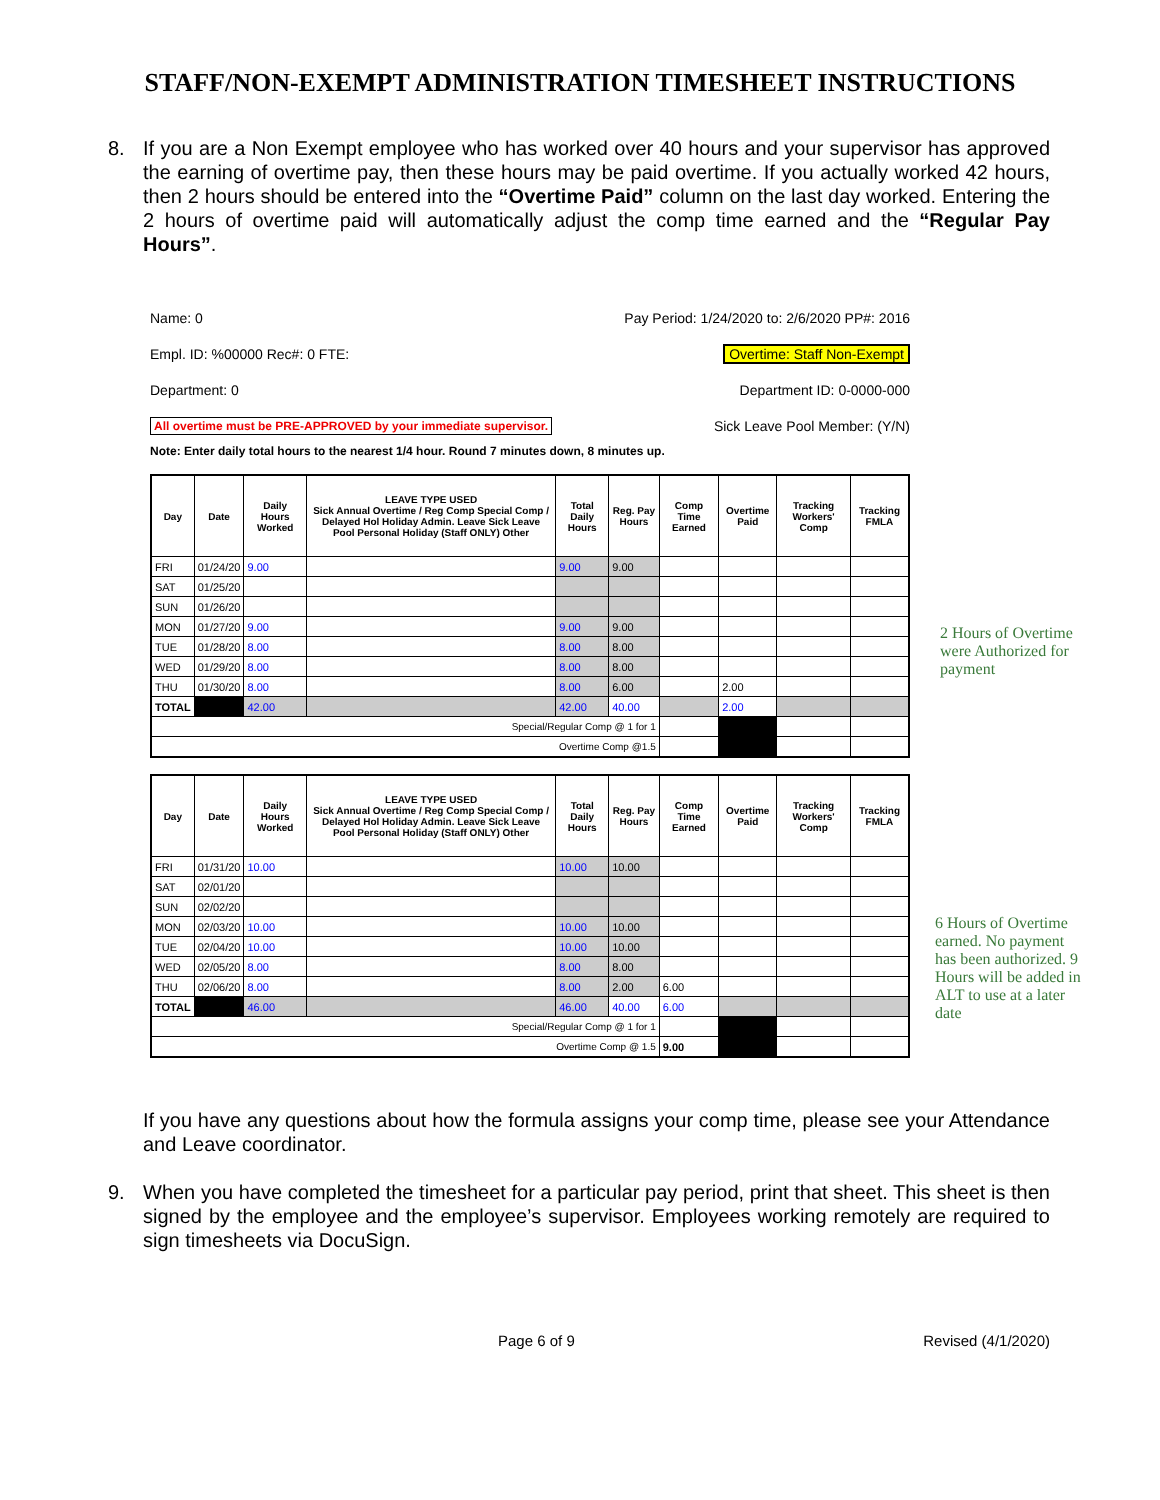STAFF/NON-EXEMPT ADMINISTRATION TIMESHEET INSTRUCTIONS
8. If you are a Non Exempt employee who has worked over 40 hours and your supervisor has approved the earning of overtime pay, then these hours may be paid overtime. If you actually worked 42 hours, then 2 hours should be entered into the “Overtime Paid” column on the last day worked. Entering the 2 hours of overtime paid will automatically adjust the comp time earned and the “Regular Pay Hours”.
Name: 0 Pay Period: 1/24/2020 to: 2/6/2020 PP#: 2016
Empl. ID: %00000 Rec#: 0 FTE: Overtime: Staff Non-Exempt
Department: 0 Department ID: 0-0000-000
All overtime must be PRE-APPROVED by your immediate supervisor. Sick Leave Pool Member: (Y/N)
Note: Enter daily total hours to the nearest 1/4 hour. Round 7 minutes down, 8 minutes up.
| Day | Date | Daily Hours Worked | LEAVE TYPE USED Sick Annual Overtime / Reg Comp Special Comp / Delayed Hol Holiday Admin. Leave Sick Leave Pool Personal Holiday (Staff ONLY) Other | Total Daily Hours | Reg. Pay Hours | Comp Time Earned | Overtime Paid | Tracking Workers' Comp | Tracking FMLA |
| --- | --- | --- | --- | --- | --- | --- | --- | --- | --- |
| FRI | 01/24/20 | 9.00 | | 9.00 | 9.00 | | | | |
| SAT | 01/25/20 | | | | | | | | |
| SUN | 01/26/20 | | | | | | | | |
| MON | 01/27/20 | 9.00 | | 9.00 | 9.00 | | | | |
| TUE | 01/28/20 | 8.00 | | 8.00 | 8.00 | | | | |
| WED | 01/29/20 | 8.00 | | 8.00 | 8.00 | | | | |
| THU | 01/30/20 | 8.00 | | 8.00 | 6.00 | | 2.00 | | |
| TOTAL | | 42.00 | | 42.00 | 40.00 | | 2.00 | | |
| Special/Regular Comp @ 1 for 1 | | | | | | | | | |
| Overtime Comp @1.5 | | | | | | | | | |
2 Hours of Overtime were Authorized for payment
| Day | Date | Daily Hours Worked | LEAVE TYPE USED Sick Annual Overtime / Reg Comp Special Comp / Delayed Hol Holiday Admin. Leave Sick Leave Pool Personal Holiday (Staff ONLY) Other | Total Daily Hours | Reg. Pay Hours | Comp Time Earned | Overtime Paid | Tracking Workers' Comp | Tracking FMLA |
| --- | --- | --- | --- | --- | --- | --- | --- | --- | --- |
| FRI | 01/31/20 | 10.00 | | 10.00 | 10.00 | | | | |
| SAT | 02/01/20 | | | | | | | | |
| SUN | 02/02/20 | | | | | | | | |
| MON | 02/03/20 | 10.00 | | 10.00 | 10.00 | | | | |
| TUE | 02/04/20 | 10.00 | | 10.00 | 10.00 | | | | |
| WED | 02/05/20 | 8.00 | | 8.00 | 8.00 | | | | |
| THU | 02/06/20 | 8.00 | | 8.00 | 2.00 | 6.00 | | | |
| TOTAL | | 46.00 | | 46.00 | 40.00 | 6.00 | | | |
| Special/Regular Comp @ 1 for 1 | | | | | | | | | |
| Overtime Comp @ 1.5 | | | | | | 9.00 | | | |
6 Hours of Overtime earned. No payment has been authorized. 9 Hours will be added in ALT to use at a later date
If you have any questions about how the formula assigns your comp time, please see your Attendance and Leave coordinator.
9. When you have completed the timesheet for a particular pay period, print that sheet. This sheet is then signed by the employee and the employee’s supervisor. Employees working remotely are required to sign timesheets via DocuSign.
Page 6 of 9 Revised (4/1/2020)